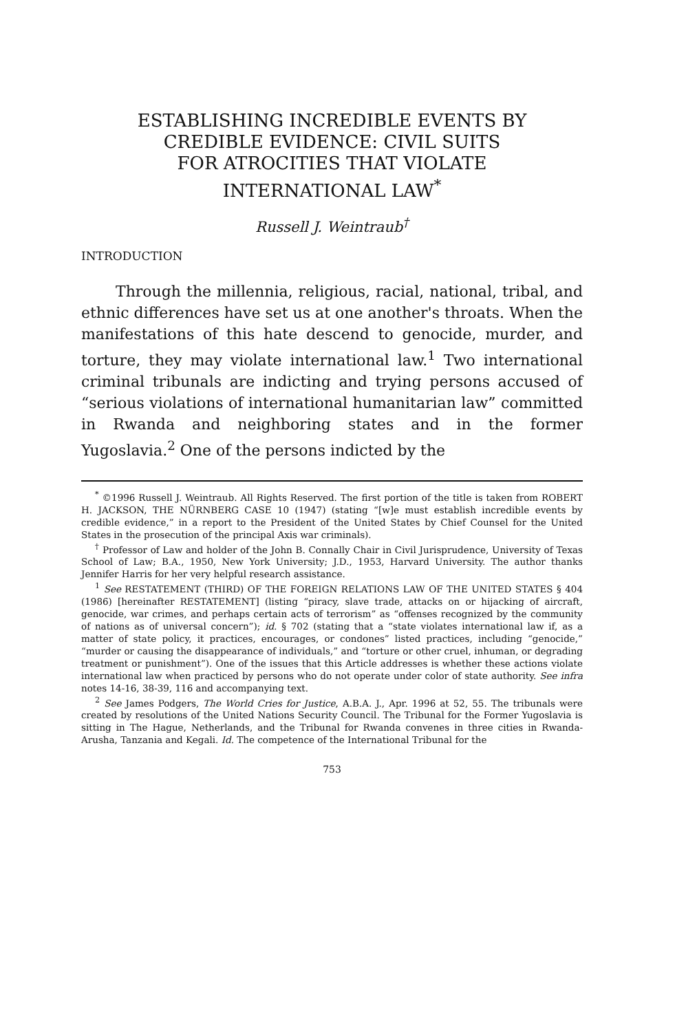ESTABLISHING INCREDIBLE EVENTS BY
CREDIBLE EVIDENCE: CIVIL SUITS
FOR ATROCITIES THAT VIOLATE
INTERNATIONAL LAW<sup>*</sup>
Russell J. Weintraub<sup>†</sup>
INTRODUCTION
Through the millennia, religious, racial, national, tribal, and ethnic differences have set us at one another's throats. When the manifestations of this hate descend to genocide, murder, and torture, they may violate international law.<sup>1</sup> Two international criminal tribunals are indicting and trying persons accused of “serious violations of international humanitarian law” committed in Rwanda and neighboring states and in the former Yugoslavia.<sup>2</sup> One of the persons indicted by the
<sup>*</sup> ©1996 Russell J. Weintraub. All Rights Reserved. The first portion of the title is taken from ROBERT H. JACKSON, THE NÜRNBERG CASE 10 (1947) (stating “[w]e must establish incredible events by credible evidence,” in a report to the President of the United States by Chief Counsel for the United States in the prosecution of the principal Axis war criminals).
<sup>†</sup> Professor of Law and holder of the John B. Connally Chair in Civil Jurisprudence, University of Texas School of Law; B.A., 1950, New York University; J.D., 1953, Harvard University. The author thanks Jennifer Harris for her very helpful research assistance.
<sup>1</sup> See RESTATEMENT (THIRD) OF THE FOREIGN RELATIONS LAW OF THE UNITED STATES § 404 (1986) [hereinafter RESTATEMENT] (listing “piracy, slave trade, attacks on or hijacking of aircraft, genocide, war crimes, and perhaps certain acts of terrorism” as “offenses recognized by the community of nations as of universal concern”); id. § 702 (stating that a “state violates international law if, as a matter of state policy, it practices, encourages, or condones” listed practices, including “genocide,” “murder or causing the disappearance of individuals,” and “torture or other cruel, inhuman, or degrading treatment or punishment”). One of the issues that this Article addresses is whether these actions violate international law when practiced by persons who do not operate under color of state authority. See infra notes 14-16, 38-39, 116 and accompanying text.
<sup>2</sup> See James Podgers, The World Cries for Justice, A.B.A. J., Apr. 1996 at 52, 55. The tribunals were created by resolutions of the United Nations Security Council. The Tribunal for the Former Yugoslavia is sitting in The Hague, Netherlands, and the Tribunal for Rwanda convenes in three cities in Rwanda-Arusha, Tanzania and Kegali. Id. The competence of the International Tribunal for the
753